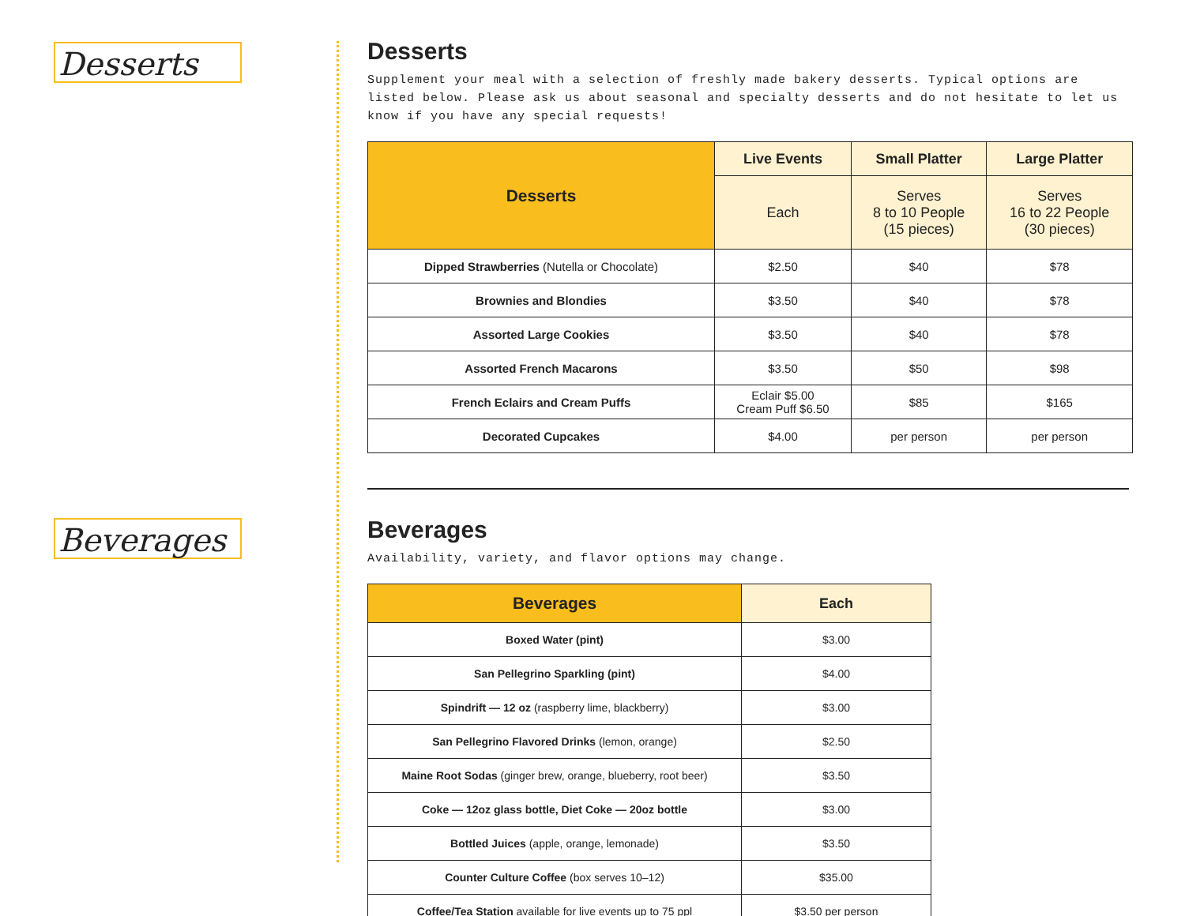Desserts
Beverages
Desserts
Supplement your meal with a selection of freshly made bakery desserts. Typical options are listed below. Please ask us about seasonal and specialty desserts and do not hesitate to let us know if you have any special requests!
| Desserts | Live Events | Small Platter | Large Platter |
| --- | --- | --- | --- |
| | Each | Serves 8 to 10 People (15 pieces) | Serves 16 to 22 People (30 pieces) |
| Dipped Strawberries (Nutella or Chocolate) | $2.50 | $40 | $78 |
| Brownies and Blondies | $3.50 | $40 | $78 |
| Assorted Large Cookies | $3.50 | $40 | $78 |
| Assorted French Macarons | $3.50 | $50 | $98 |
| French Eclairs and Cream Puffs | Eclair $5.00 Cream Puff $6.50 | $85 | $165 |
| Decorated Cupcakes | $4.00 | per person | per person |
Beverages
Availability, variety, and flavor options may change.
| Beverages | Each |
| --- | --- |
| Boxed Water (pint) | $3.00 |
| San Pellegrino Sparkling (pint) | $4.00 |
| Spindrift — 12 oz (raspberry lime, blackberry) | $3.00 |
| San Pellegrino Flavored Drinks (lemon, orange) | $2.50 |
| Maine Root Sodas (ginger brew, orange, blueberry, root beer) | $3.50 |
| Coke — 12oz glass bottle, Diet Coke — 20oz bottle | $3.00 |
| Bottled Juices (apple, orange, lemonade) | $3.50 |
| Counter Culture Coffee (box serves 10–12) | $35.00 |
| Coffee/Tea Station available for live events up to 75 ppl | $3.50 per person |